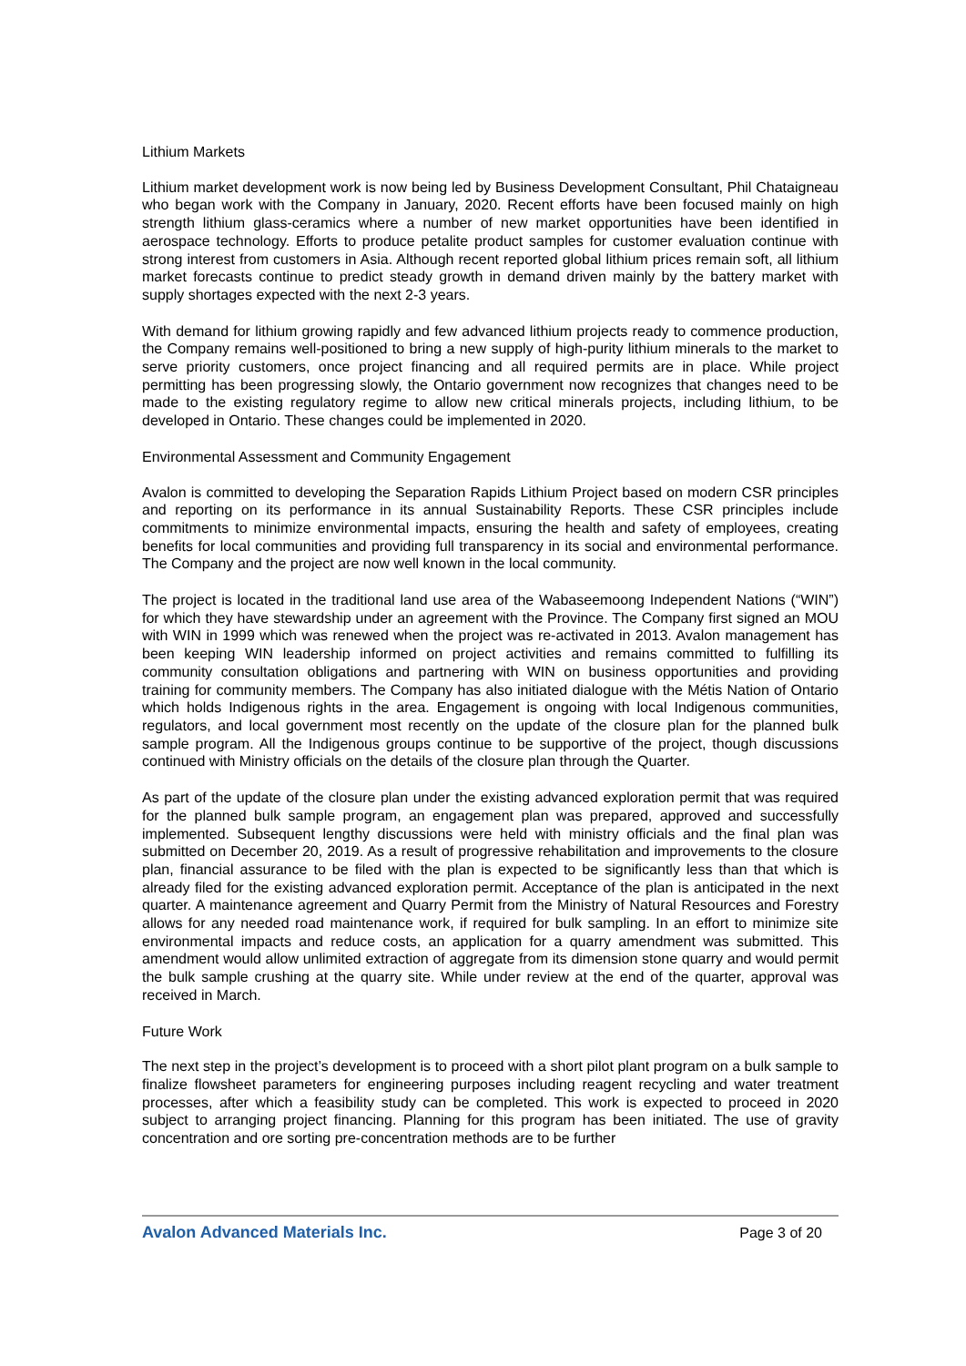Lithium Markets
Lithium market development work is now being led by Business Development Consultant, Phil Chataigneau who began work with the Company in January, 2020. Recent efforts have been focused mainly on high strength lithium glass-ceramics where a number of new market opportunities have been identified in aerospace technology. Efforts to produce petalite product samples for customer evaluation continue with strong interest from customers in Asia. Although recent reported global lithium prices remain soft, all lithium market forecasts continue to predict steady growth in demand driven mainly by the battery market with supply shortages expected with the next 2-3 years.
With demand for lithium growing rapidly and few advanced lithium projects ready to commence production, the Company remains well-positioned to bring a new supply of high-purity lithium minerals to the market to serve priority customers, once project financing and all required permits are in place. While project permitting has been progressing slowly, the Ontario government now recognizes that changes need to be made to the existing regulatory regime to allow new critical minerals projects, including lithium, to be developed in Ontario. These changes could be implemented in 2020.
Environmental Assessment and Community Engagement
Avalon is committed to developing the Separation Rapids Lithium Project based on modern CSR principles and reporting on its performance in its annual Sustainability Reports. These CSR principles include commitments to minimize environmental impacts, ensuring the health and safety of employees, creating benefits for local communities and providing full transparency in its social and environmental performance. The Company and the project are now well known in the local community.
The project is located in the traditional land use area of the Wabaseemoong Independent Nations (“WIN”) for which they have stewardship under an agreement with the Province. The Company first signed an MOU with WIN in 1999 which was renewed when the project was re-activated in 2013. Avalon management has been keeping WIN leadership informed on project activities and remains committed to fulfilling its community consultation obligations and partnering with WIN on business opportunities and providing training for community members. The Company has also initiated dialogue with the Métis Nation of Ontario which holds Indigenous rights in the area. Engagement is ongoing with local Indigenous communities, regulators, and local government most recently on the update of the closure plan for the planned bulk sample program. All the Indigenous groups continue to be supportive of the project, though discussions continued with Ministry officials on the details of the closure plan through the Quarter.
As part of the update of the closure plan under the existing advanced exploration permit that was required for the planned bulk sample program, an engagement plan was prepared, approved and successfully implemented. Subsequent lengthy discussions were held with ministry officials and the final plan was submitted on December 20, 2019. As a result of progressive rehabilitation and improvements to the closure plan, financial assurance to be filed with the plan is expected to be significantly less than that which is already filed for the existing advanced exploration permit. Acceptance of the plan is anticipated in the next quarter. A maintenance agreement and Quarry Permit from the Ministry of Natural Resources and Forestry allows for any needed road maintenance work, if required for bulk sampling. In an effort to minimize site environmental impacts and reduce costs, an application for a quarry amendment was submitted. This amendment would allow unlimited extraction of aggregate from its dimension stone quarry and would permit the bulk sample crushing at the quarry site. While under review at the end of the quarter, approval was received in March.
Future Work
The next step in the project’s development is to proceed with a short pilot plant program on a bulk sample to finalize flowsheet parameters for engineering purposes including reagent recycling and water treatment processes, after which a feasibility study can be completed. This work is expected to proceed in 2020 subject to arranging project financing. Planning for this program has been initiated. The use of gravity concentration and ore sorting pre-concentration methods are to be further
Avalon Advanced Materials Inc. Page 3 of 20